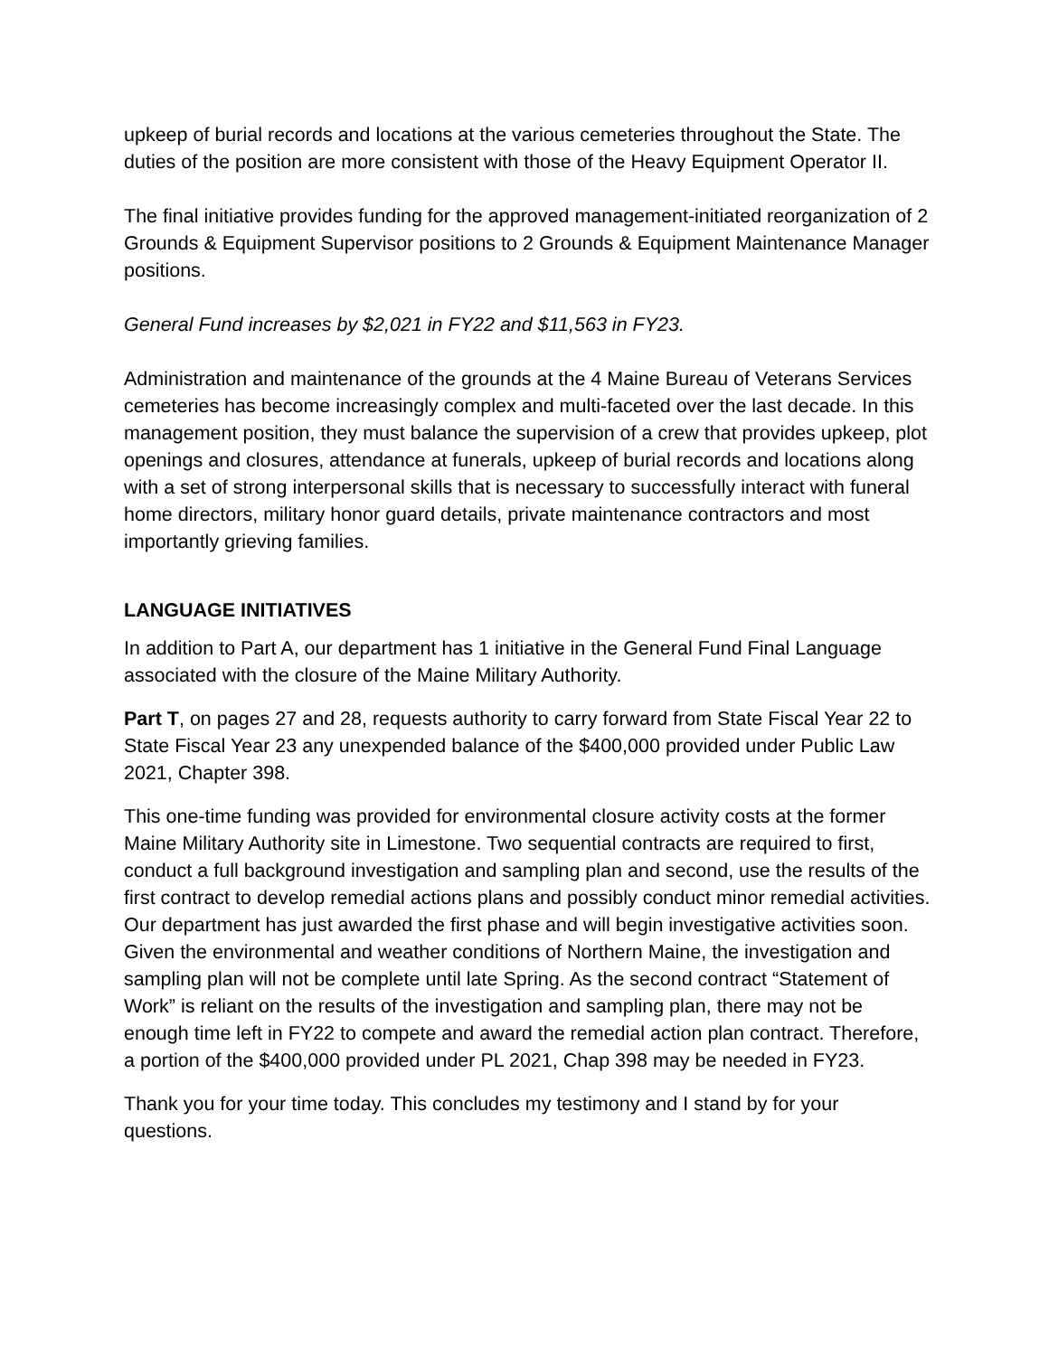upkeep of burial records and locations at the various cemeteries throughout the State. The duties of the position are more consistent with those of the Heavy Equipment Operator II.
The final initiative provides funding for the approved management-initiated reorganization of 2 Grounds & Equipment Supervisor positions to 2 Grounds & Equipment Maintenance Manager positions.
General Fund increases by $2,021 in FY22 and $11,563 in FY23.
Administration and maintenance of the grounds at the 4 Maine Bureau of Veterans Services cemeteries has become increasingly complex and multi-faceted over the last decade. In this management position, they must balance the supervision of a crew that provides upkeep, plot openings and closures, attendance at funerals, upkeep of burial records and locations along with a set of strong interpersonal skills that is necessary to successfully interact with funeral home directors, military honor guard details, private maintenance contractors and most importantly grieving families.
LANGUAGE INITIATIVES
In addition to Part A, our department has 1 initiative in the General Fund Final Language associated with the closure of the Maine Military Authority.
Part T, on pages 27 and 28, requests authority to carry forward from State Fiscal Year 22 to State Fiscal Year 23 any unexpended balance of the $400,000 provided under Public Law 2021, Chapter 398.
This one-time funding was provided for environmental closure activity costs at the former Maine Military Authority site in Limestone. Two sequential contracts are required to first, conduct a full background investigation and sampling plan and second, use the results of the first contract to develop remedial actions plans and possibly conduct minor remedial activities. Our department has just awarded the first phase and will begin investigative activities soon. Given the environmental and weather conditions of Northern Maine, the investigation and sampling plan will not be complete until late Spring. As the second contract “Statement of Work” is reliant on the results of the investigation and sampling plan, there may not be enough time left in FY22 to compete and award the remedial action plan contract. Therefore, a portion of the $400,000 provided under PL 2021, Chap 398 may be needed in FY23.
Thank you for your time today. This concludes my testimony and I stand by for your questions.